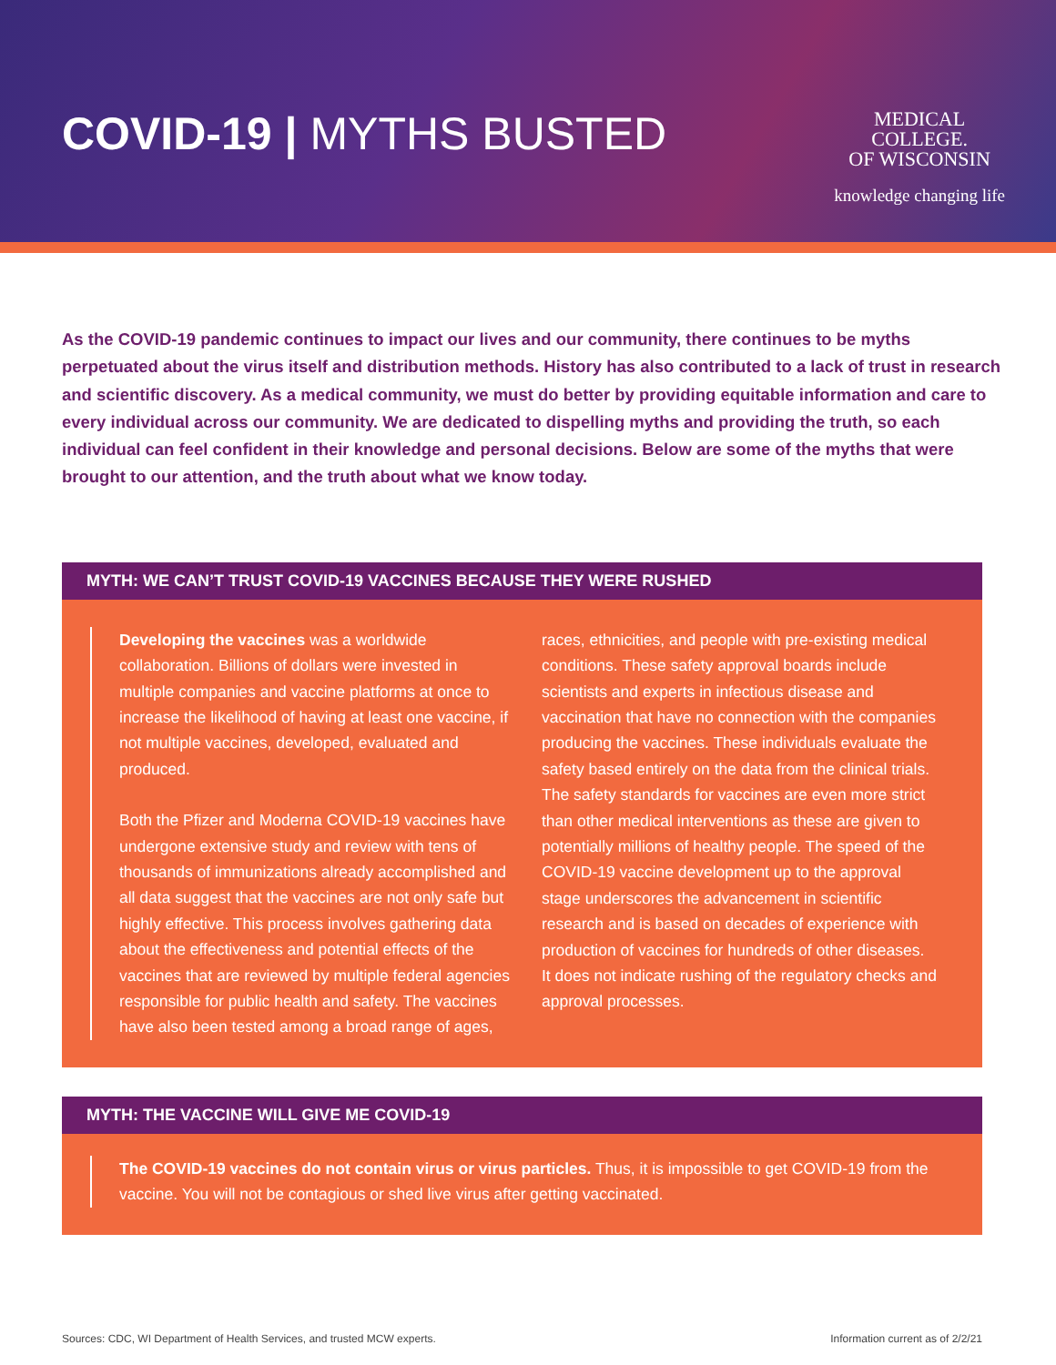COVID-19 | MYTHS BUSTED
MEDICAL
COLLEGE.
OF WISCONSIN
knowledge changing life
As the COVID-19 pandemic continues to impact our lives and our community, there continues to be myths perpetuated about the virus itself and distribution methods. History has also contributed to a lack of trust in research and scientific discovery. As a medical community, we must do better by providing equitable information and care to every individual across our community. We are dedicated to dispelling myths and providing the truth, so each individual can feel confident in their knowledge and personal decisions. Below are some of the myths that were brought to our attention, and the truth about what we know today.
MYTH: WE CAN’T TRUST COVID-19 VACCINES BECAUSE THEY WERE RUSHED
Developing the vaccines was a worldwide collaboration. Billions of dollars were invested in multiple companies and vaccine platforms at once to increase the likelihood of having at least one vaccine, if not multiple vaccines, developed, evaluated and produced.
Both the Pfizer and Moderna COVID-19 vaccines have undergone extensive study and review with tens of thousands of immunizations already accomplished and all data suggest that the vaccines are not only safe but highly effective. This process involves gathering data about the effectiveness and potential effects of the vaccines that are reviewed by multiple federal agencies responsible for public health and safety. The vaccines have also been tested among a broad range of ages, races, ethnicities, and people with pre-existing medical conditions. These safety approval boards include scientists and experts in infectious disease and vaccination that have no connection with the companies producing the vaccines. These individuals evaluate the safety based entirely on the data from the clinical trials. The safety standards for vaccines are even more strict than other medical interventions as these are given to potentially millions of healthy people. The speed of the COVID-19 vaccine development up to the approval stage underscores the advancement in scientific research and is based on decades of experience with production of vaccines for hundreds of other diseases. It does not indicate rushing of the regulatory checks and approval processes.
MYTH: THE VACCINE WILL GIVE ME COVID-19
The COVID-19 vaccines do not contain virus or virus particles. Thus, it is impossible to get COVID-19 from the vaccine. You will not be contagious or shed live virus after getting vaccinated.
Sources: CDC, WI Department of Health Services, and trusted MCW experts. Information current as of 2/2/21